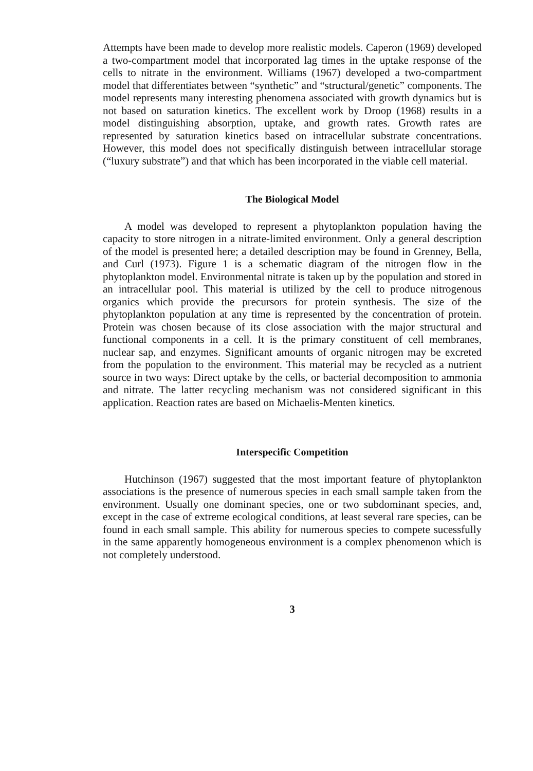Attempts have been made to develop more realistic models. Caperon (1969) developed a two-compartment model that incorporated lag times in the uptake response of the cells to nitrate in the environment. Williams (1967) developed a two-compartment model that differentiates between “synthetic” and “structural/genetic” components. The model represents many interesting phenomena associated with growth dynamics but is not based on saturation kinetics. The excellent work by Droop (1968) results in a model distinguishing absorption, uptake, and growth rates. Growth rates are represented by saturation kinetics based on intracellular substrate concentrations. However, this model does not specifically distinguish between intracellular storage (“luxury substrate”) and that which has been incorporated in the viable cell material.
The Biological Model
A model was developed to represent a phytoplankton population having the capacity to store nitrogen in a nitrate-limited environment. Only a general description of the model is presented here; a detailed description may be found in Grenney, Bella, and Curl (1973). Figure 1 is a schematic diagram of the nitrogen flow in the phytoplankton model. Environmental nitrate is taken up by the population and stored in an intracellular pool. This material is utilized by the cell to produce nitrogenous organics which provide the precursors for protein synthesis. The size of the phytoplankton population at any time is represented by the concentration of protein. Protein was chosen because of its close association with the major structural and functional components in a cell. It is the primary constituent of cell membranes, nuclear sap, and enzymes. Significant amounts of organic nitrogen may be excreted from the population to the environment. This material may be recycled as a nutrient source in two ways: Direct uptake by the cells, or bacterial decomposition to ammonia and nitrate. The latter recycling mechanism was not considered significant in this application. Reaction rates are based on Michaelis-Menten kinetics.
Interspecific Competition
Hutchinson (1967) suggested that the most important feature of phytoplankton associations is the presence of numerous species in each small sample taken from the environment. Usually one dominant species, one or two subdominant species, and, except in the case of extreme ecological conditions, at least several rare species, can be found in each small sample. This ability for numerous species to compete sucessfully in the same apparently homogeneous environment is a complex phenomenon which is not completely understood.
3